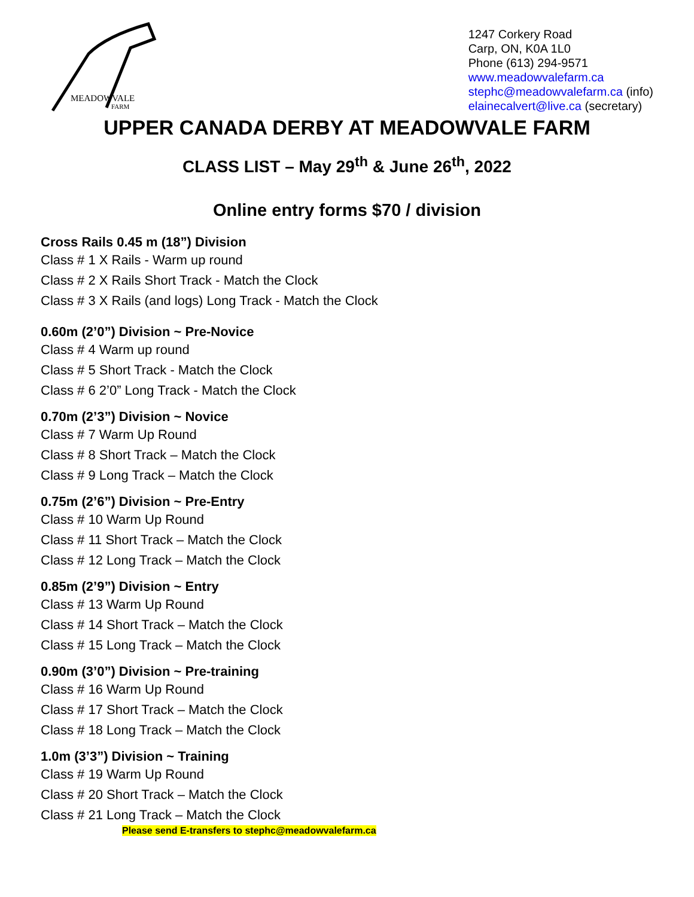MEADOWVALE
FARM
1247 Corkery Road
Carp, ON, K0A 1L0
Phone (613) 294-9571
www.meadowvalefarm.ca
stephc@meadowvalefarm.ca (info)
elainecalvert@live.ca (secretary)
UPPER CANADA DERBY AT MEADOWVALE FARM
CLASS LIST – May 29<sup>th</sup> & June 26<sup>th</sup>, 2022
Online entry forms $70 / division
Cross Rails 0.45 m (18”) Division
Class # 1 X Rails - Warm up round
Class # 2 X Rails Short Track - Match the Clock
Class # 3 X Rails (and logs) Long Track - Match the Clock
0.60m (2’0”) Division ~ Pre-Novice
Class # 4 Warm up round
Class # 5 Short Track - Match the Clock
Class # 6 2’0” Long Track - Match the Clock
0.70m (2’3”) Division ~ Novice
Class # 7 Warm Up Round
Class # 8 Short Track – Match the Clock
Class # 9 Long Track – Match the Clock
0.75m (2’6”) Division ~ Pre-Entry
Class # 10 Warm Up Round
Class # 11 Short Track – Match the Clock
Class # 12 Long Track – Match the Clock
0.85m (2’9”) Division ~ Entry
Class # 13 Warm Up Round
Class # 14 Short Track – Match the Clock
Class # 15 Long Track – Match the Clock
0.90m (3’0”) Division ~ Pre-training
Class # 16 Warm Up Round
Class # 17 Short Track – Match the Clock
Class # 18 Long Track – Match the Clock
1.0m (3’3”) Division ~ Training
Class # 19 Warm Up Round
Class # 20 Short Track – Match the Clock
Class # 21 Long Track – Match the Clock
Please send E-transfers to stephc@meadowvalefarm.ca